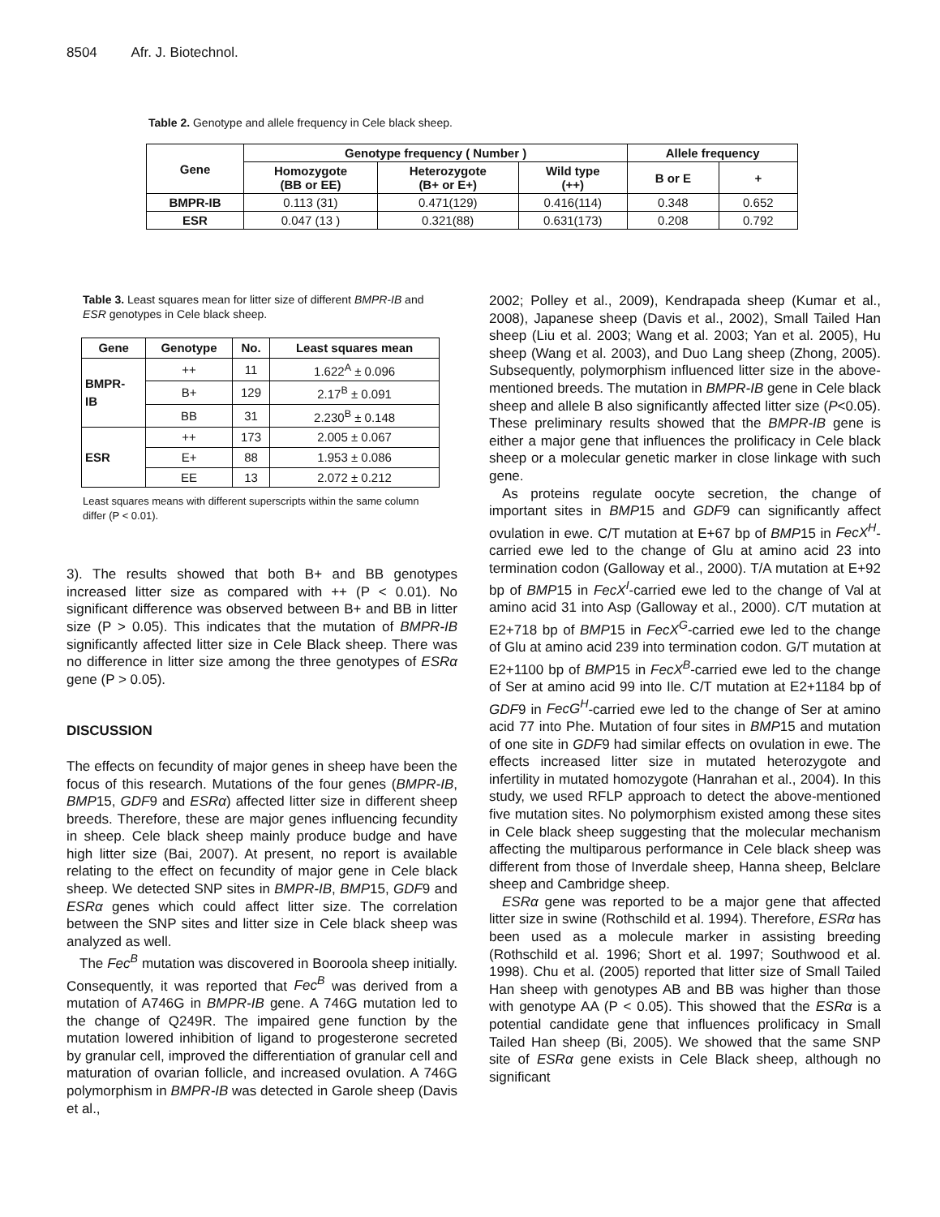8504 Afr. J. Biotechnol.
Table 2. Genotype and allele frequency in Cele black sheep.
| Gene | Genotype frequency ( Number ) | | | Allele frequency | |
| --- | --- | --- | --- | --- | --- |
| | Homozygote (BB or EE) | Heterozygote (B+ or E+) | Wild type (++) | B or E | + |
| BMPR-IB | 0.113 (31) | 0.471(129) | 0.416(114) | 0.348 | 0.652 |
| ESR | 0.047 (13 ) | 0.321(88) | 0.631(173) | 0.208 | 0.792 |
Table 3. Least squares mean for litter size of different BMPR-IB and ESR genotypes in Cele black sheep.
| Gene | Genotype | No. | Least squares mean |
| --- | --- | --- | --- |
| BMPR- IB | ++ | 11 | 1.622<sup>A</sup> ± 0.096 |
| | B+ | 129 | 2.17<sup>B</sup> ± 0.091 |
| | BB | 31 | 2.230<sup>B</sup> ± 0.148 |
| ESR | ++ | 173 | 2.005 ± 0.067 |
| | E+ | 88 | 1.953 ± 0.086 |
| | EE | 13 | 2.072 ± 0.212 |
Least squares means with different superscripts within the same column differ (P < 0.01).
3). The results showed that both B+ and BB genotypes increased litter size as compared with ++ (P < 0.01). No significant difference was observed between B+ and BB in litter size (P > 0.05). This indicates that the mutation of BMPR-IB significantly affected litter size in Cele Black sheep. There was no difference in litter size among the three genotypes of ESRα gene (P > 0.05).
DISCUSSION
The effects on fecundity of major genes in sheep have been the focus of this research. Mutations of the four genes (BMPR-IB, BMP15, GDF9 and ESRα) affected litter size in different sheep breeds. Therefore, these are major genes influencing fecundity in sheep. Cele black sheep mainly produce budge and have high litter size (Bai, 2007). At present, no report is available relating to the effect on fecundity of major gene in Cele black sheep. We detected SNP sites in BMPR-IB, BMP15, GDF9 and ESRα genes which could affect litter size. The correlation between the SNP sites and litter size in Cele black sheep was analyzed as well.
The Fec<sup>B</sup> mutation was discovered in Booroola sheep initially. Consequently, it was reported that Fec<sup>B</sup> was derived from a mutation of A746G in BMPR-IB gene. A 746G mutation led to the change of Q249R. The impaired gene function by the mutation lowered inhibition of ligand to progesterone secreted by granular cell, improved the differentiation of granular cell and maturation of ovarian follicle, and increased ovulation. A 746G polymorphism in BMPR-IB was detected in Garole sheep (Davis et al.,
2002; Polley et al., 2009), Kendrapada sheep (Kumar et al., 2008), Japanese sheep (Davis et al., 2002), Small Tailed Han sheep (Liu et al. 2003; Wang et al. 2003; Yan et al. 2005), Hu sheep (Wang et al. 2003), and Duo Lang sheep (Zhong, 2005). Subsequently, polymorphism influenced litter size in the above-mentioned breeds. The mutation in BMPR-IB gene in Cele black sheep and allele B also significantly affected litter size (P<0.05). These preliminary results showed that the BMPR-IB gene is either a major gene that influences the prolificacy in Cele black sheep or a molecular genetic marker in close linkage with such gene.
As proteins regulate oocyte secretion, the change of important sites in BMP15 and GDF9 can significantly affect ovulation in ewe. C/T mutation at E+67 bp of BMP15 in FecX<sup>H</sup>-carried ewe led to the change of Glu at amino acid 23 into termination codon (Galloway et al., 2000). T/A mutation at E+92 bp of BMP15 in FecX<sup>I</sup>-carried ewe led to the change of Val at amino acid 31 into Asp (Galloway et al., 2000). C/T mutation at E2+718 bp of BMP15 in FecX<sup>G</sup>-carried ewe led to the change of Glu at amino acid 239 into termination codon. G/T mutation at E2+1100 bp of BMP15 in FecX<sup>B</sup>-carried ewe led to the change of Ser at amino acid 99 into Ile. C/T mutation at E2+1184 bp of GDF9 in FecG<sup>H</sup>-carried ewe led to the change of Ser at amino acid 77 into Phe. Mutation of four sites in BMP15 and mutation of one site in GDF9 had similar effects on ovulation in ewe. The effects increased litter size in mutated heterozygote and infertility in mutated homozygote (Hanrahan et al., 2004). In this study, we used RFLP approach to detect the above-mentioned five mutation sites. No polymorphism existed among these sites in Cele black sheep suggesting that the molecular mechanism affecting the multiparous performance in Cele black sheep was different from those of Inverdale sheep, Hanna sheep, Belclare sheep and Cambridge sheep.
ESRα gene was reported to be a major gene that affected litter size in swine (Rothschild et al. 1994). Therefore, ESRα has been used as a molecule marker in assisting breeding (Rothschild et al. 1996; Short et al. 1997; Southwood et al. 1998). Chu et al. (2005) reported that litter size of Small Tailed Han sheep with genotypes AB and BB was higher than those with genotype AA (P < 0.05). This showed that the ESRα is a potential candidate gene that influences prolificacy in Small Tailed Han sheep (Bi, 2005). We showed that the same SNP site of ESRα gene exists in Cele Black sheep, although no significant